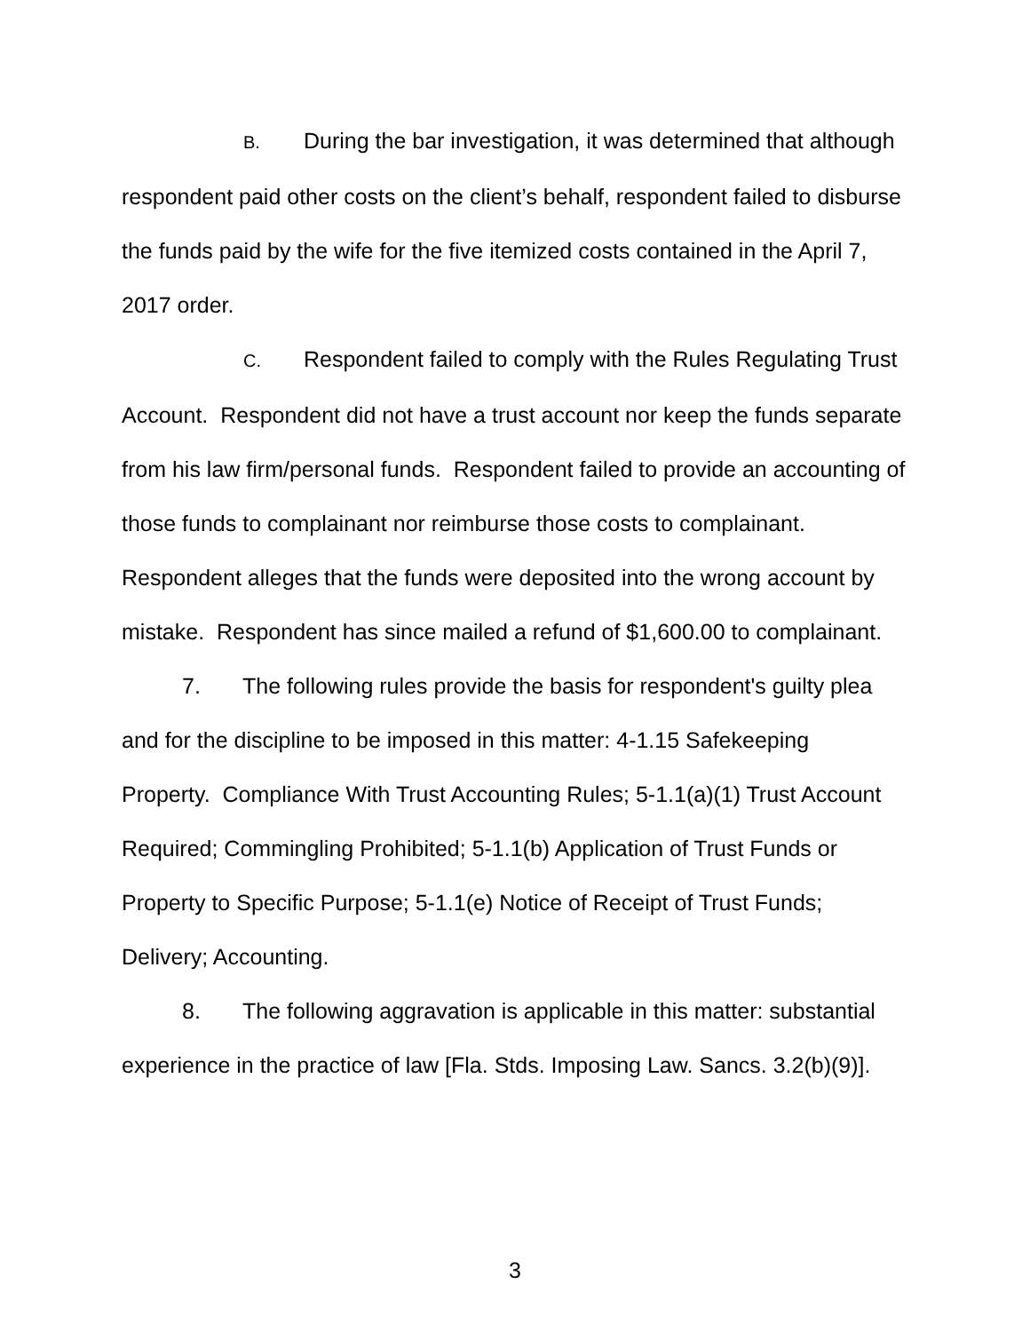B. During the bar investigation, it was determined that although respondent paid other costs on the client’s behalf, respondent failed to disburse the funds paid by the wife for the five itemized costs contained in the April 7, 2017 order.
C. Respondent failed to comply with the Rules Regulating Trust Account. Respondent did not have a trust account nor keep the funds separate from his law firm/personal funds. Respondent failed to provide an accounting of those funds to complainant nor reimburse those costs to complainant. Respondent alleges that the funds were deposited into the wrong account by mistake. Respondent has since mailed a refund of $1,600.00 to complainant.
7. The following rules provide the basis for respondent's guilty plea and for the discipline to be imposed in this matter: 4-1.15 Safekeeping Property. Compliance With Trust Accounting Rules; 5-1.1(a)(1) Trust Account Required; Commingling Prohibited; 5-1.1(b) Application of Trust Funds or Property to Specific Purpose; 5-1.1(e) Notice of Receipt of Trust Funds; Delivery; Accounting.
8. The following aggravation is applicable in this matter: substantial experience in the practice of law [Fla. Stds. Imposing Law. Sancs. 3.2(b)(9)].
3